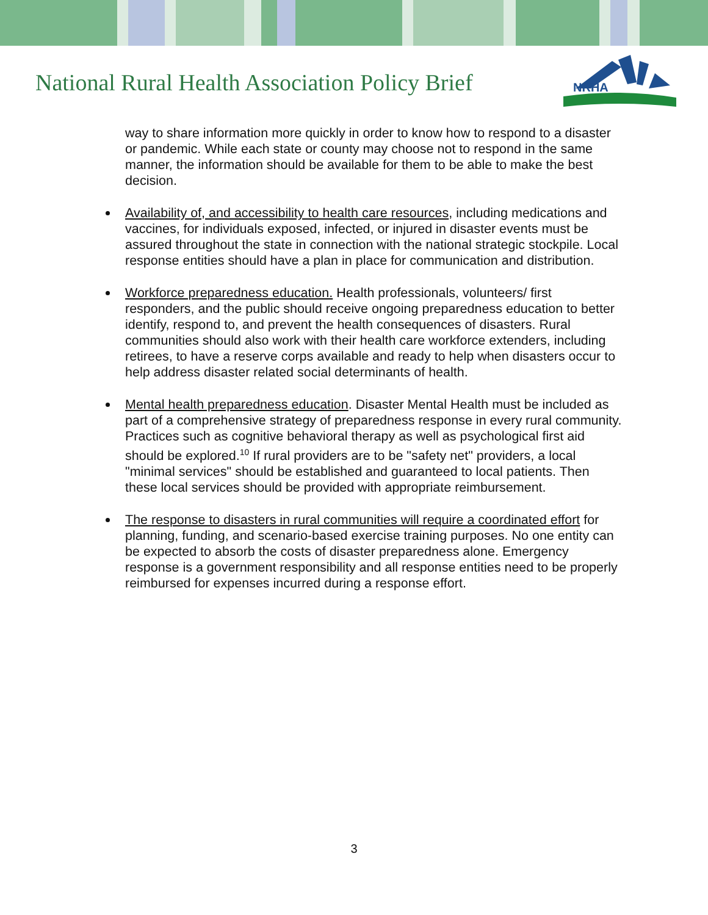National Rural Health Association Policy Brief
NRHA
way to share information more quickly in order to know how to respond to a disaster or pandemic. While each state or county may choose not to respond in the same manner, the information should be available for them to be able to make the best decision.
Availability of, and accessibility to health care resources, including medications and vaccines, for individuals exposed, infected, or injured in disaster events must be assured throughout the state in connection with the national strategic stockpile. Local response entities should have a plan in place for communication and distribution.
Workforce preparedness education. Health professionals, volunteers/ first responders, and the public should receive ongoing preparedness education to better identify, respond to, and prevent the health consequences of disasters. Rural communities should also work with their health care workforce extenders, including retirees, to have a reserve corps available and ready to help when disasters occur to help address disaster related social determinants of health.
Mental health preparedness education. Disaster Mental Health must be included as part of a comprehensive strategy of preparedness response in every rural community. Practices such as cognitive behavioral therapy as well as psychological first aid should be explored.<sup>10</sup> If rural providers are to be "safety net" providers, a local "minimal services" should be established and guaranteed to local patients. Then these local services should be provided with appropriate reimbursement.
The response to disasters in rural communities will require a coordinated effort for planning, funding, and scenario-based exercise training purposes. No one entity can be expected to absorb the costs of disaster preparedness alone. Emergency response is a government responsibility and all response entities need to be properly reimbursed for expenses incurred during a response effort.
3